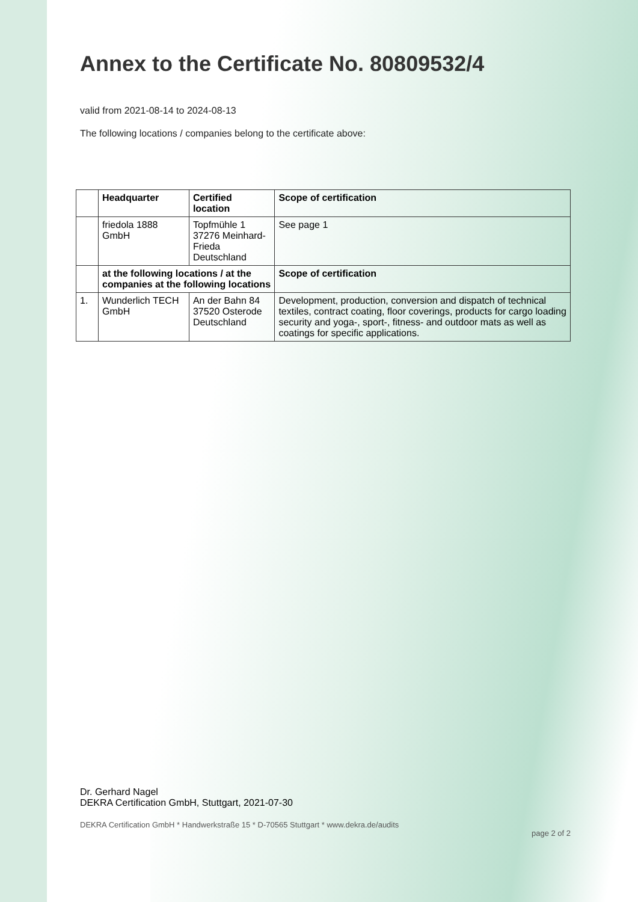Annex to the Certificate No. 80809532/4
valid from 2021-08-14 to 2024-08-13
The following locations / companies belong to the certificate above:
| | Headquarter | Certified location | Scope of certification |
| --- | --- | --- | --- |
| | friedola 1888 GmbH | Topfmühle 1 37276 Meinhard-Frieda Deutschland | See page 1 |
| | at the following locations / at the companies at the following locations | | Scope of certification |
| 1. | Wunderlich TECH GmbH | An der Bahn 84 37520 Osterode Deutschland | Development, production, conversion and dispatch of technical textiles, contract coating, floor coverings, products for cargo loading security and yoga-, sport-, fitness- and outdoor mats as well as coatings for specific applications. |
Dr. Gerhard Nagel
DEKRA Certification GmbH, Stuttgart, 2021-07-30
DEKRA Certification GmbH * Handwerkstraße 15 * D-70565 Stuttgart * www.dekra.de/audits page 2 of 2